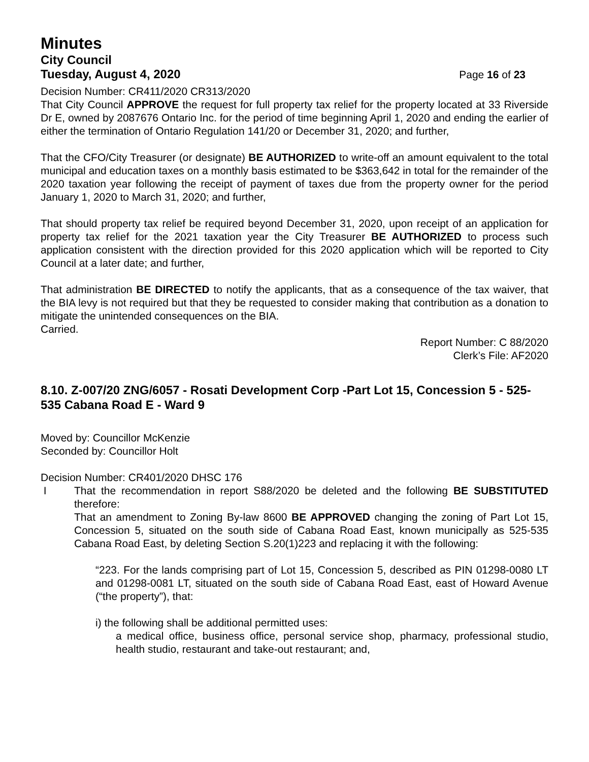Minutes
City Council
Tuesday, August 4, 2020 Page 16 of 23
Decision Number: CR411/2020 CR313/2020
That City Council APPROVE the request for full property tax relief for the property located at 33 Riverside Dr E, owned by 2087676 Ontario Inc. for the period of time beginning April 1, 2020 and ending the earlier of either the termination of Ontario Regulation 141/20 or December 31, 2020; and further,
That the CFO/City Treasurer (or designate) BE AUTHORIZED to write-off an amount equivalent to the total municipal and education taxes on a monthly basis estimated to be $363,642 in total for the remainder of the 2020 taxation year following the receipt of payment of taxes due from the property owner for the period January 1, 2020 to March 31, 2020; and further,
That should property tax relief be required beyond December 31, 2020, upon receipt of an application for property tax relief for the 2021 taxation year the City Treasurer BE AUTHORIZED to process such application consistent with the direction provided for this 2020 application which will be reported to City Council at a later date; and further,
That administration BE DIRECTED to notify the applicants, that as a consequence of the tax waiver, that the BIA levy is not required but that they be requested to consider making that contribution as a donation to mitigate the unintended consequences on the BIA.
Carried.
Report Number: C 88/2020
Clerk’s File: AF2020
8.10. Z-007/20 ZNG/6057 - Rosati Development Corp -Part Lot 15, Concession 5 - 525-535 Cabana Road E - Ward 9
Moved by: Councillor McKenzie
Seconded by: Councillor Holt
Decision Number: CR401/2020 DHSC 176
I That the recommendation in report S88/2020 be deleted and the following BE SUBSTITUTED therefore:
That an amendment to Zoning By-law 8600 BE APPROVED changing the zoning of Part Lot 15, Concession 5, situated on the south side of Cabana Road East, known municipally as 525-535 Cabana Road East, by deleting Section S.20(1)223 and replacing it with the following:
“223. For the lands comprising part of Lot 15, Concession 5, described as PIN 01298-0080 LT and 01298-0081 LT, situated on the south side of Cabana Road East, east of Howard Avenue (“the property”), that:
i) the following shall be additional permitted uses:
a medical office, business office, personal service shop, pharmacy, professional studio, health studio, restaurant and take-out restaurant; and,